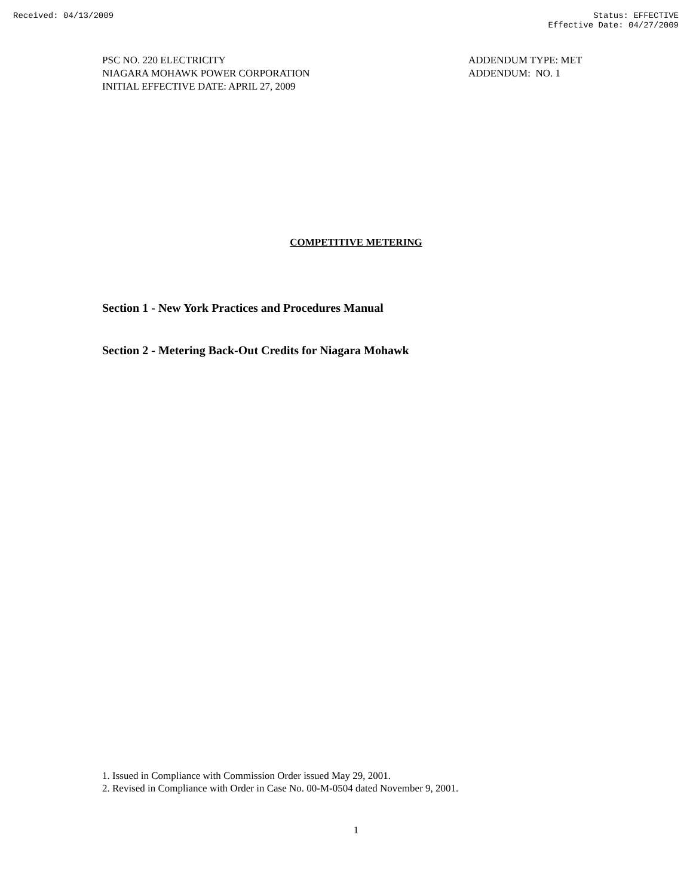Received: 04/13/2009 Status: EFFECTIVE
Effective Date: 04/27/2009
PSC NO. 220 ELECTRICITY
NIAGARA MOHAWK POWER CORPORATION
INITIAL EFFECTIVE DATE: APRIL 27, 2009
ADDENDUM TYPE: MET
ADDENDUM: NO. 1
COMPETITIVE METERING
Section 1 - New York Practices and Procedures Manual
Section 2 - Metering Back-Out Credits for Niagara Mohawk
1. Issued in Compliance with Commission Order issued May 29, 2001.
2. Revised in Compliance with Order in Case No. 00-M-0504 dated November 9, 2001.
1